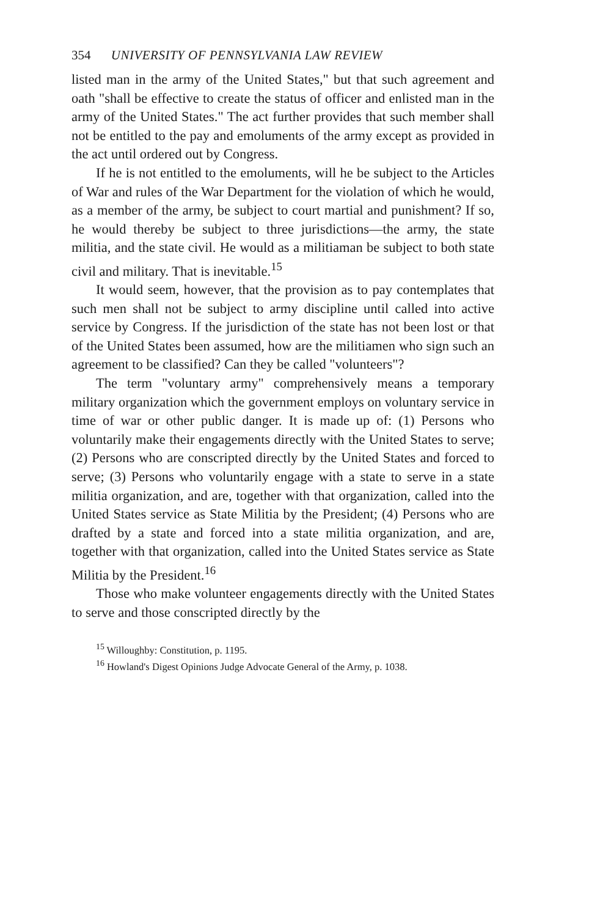354 UNIVERSITY OF PENNSYLVANIA LAW REVIEW
listed man in the army of the United States," but that such agreement and oath "shall be effective to create the status of officer and enlisted man in the army of the United States." The act further provides that such member shall not be entitled to the pay and emoluments of the army except as provided in the act until ordered out by Congress.
If he is not entitled to the emoluments, will he be subject to the Articles of War and rules of the War Department for the violation of which he would, as a member of the army, be subject to court martial and punishment? If so, he would thereby be subject to three jurisdictions—the army, the state militia, and the state civil. He would as a militiaman be subject to both state civil and military. That is inevitable.<sup>15</sup>
It would seem, however, that the provision as to pay contemplates that such men shall not be subject to army discipline until called into active service by Congress. If the jurisdiction of the state has not been lost or that of the United States been assumed, how are the militiamen who sign such an agreement to be classified? Can they be called "volunteers"?
The term "voluntary army" comprehensively means a temporary military organization which the government employs on voluntary service in time of war or other public danger. It is made up of: (1) Persons who voluntarily make their engagements directly with the United States to serve; (2) Persons who are conscripted directly by the United States and forced to serve; (3) Persons who voluntarily engage with a state to serve in a state militia organization, and are, together with that organization, called into the United States service as State Militia by the President; (4) Persons who are drafted by a state and forced into a state militia organization, and are, together with that organization, called into the United States service as State Militia by the President.<sup>16</sup>
Those who make volunteer engagements directly with the United States to serve and those conscripted directly by the
<sup>15</sup> Willoughby: Constitution, p. 1195.
<sup>16</sup> Howland's Digest Opinions Judge Advocate General of the Army, p. 1038.